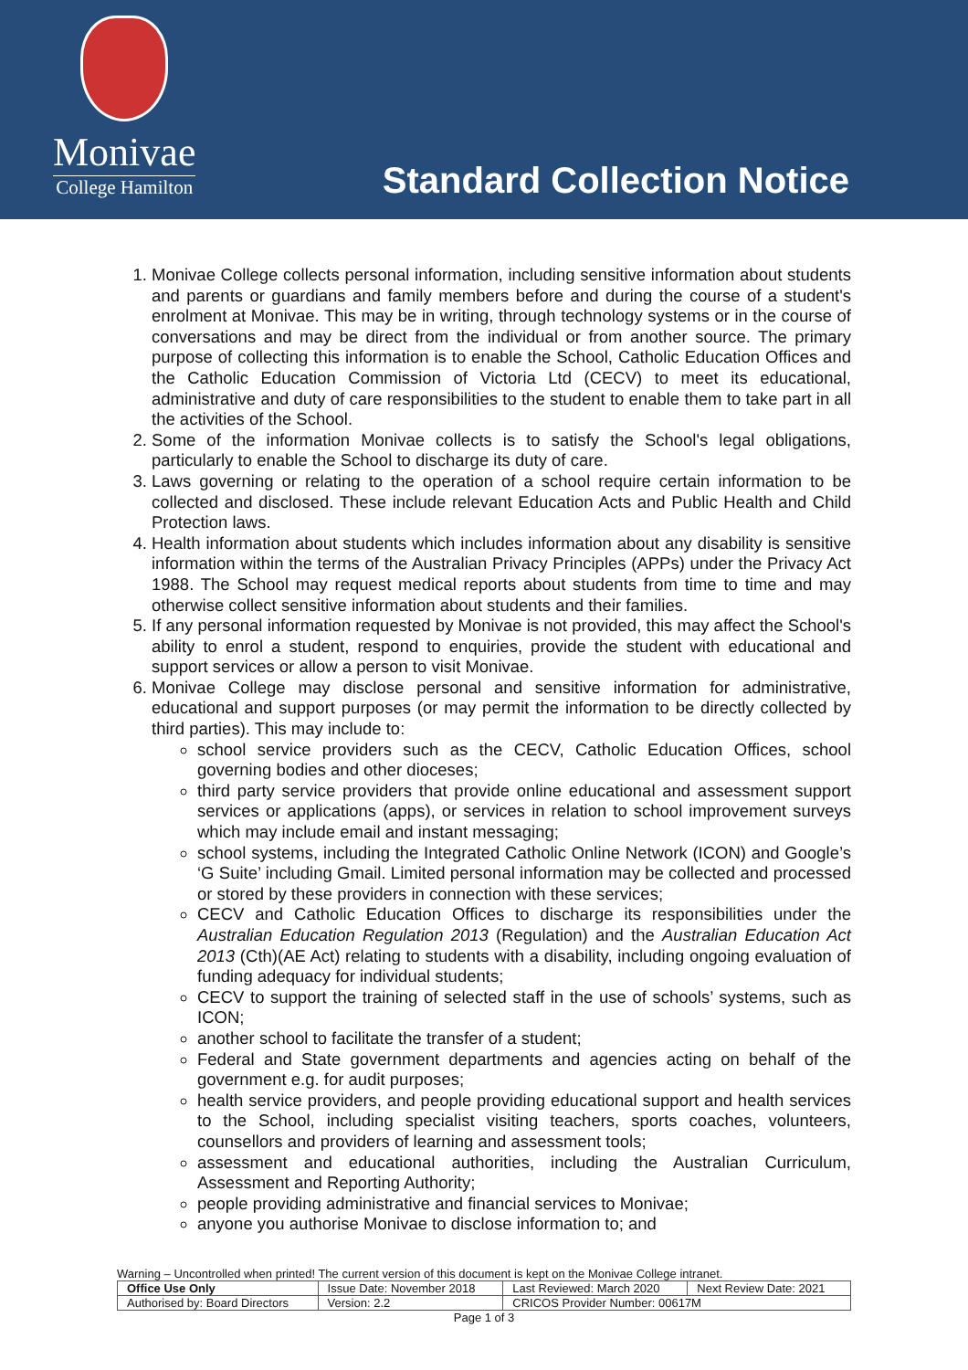Monivae
College Hamilton
Standard Collection Notice
1. Monivae College collects personal information, including sensitive information about students and parents or guardians and family members before and during the course of a student's enrolment at Monivae. This may be in writing, through technology systems or in the course of conversations and may be direct from the individual or from another source. The primary purpose of collecting this information is to enable the School, Catholic Education Offices and the Catholic Education Commission of Victoria Ltd (CECV) to meet its educational, administrative and duty of care responsibilities to the student to enable them to take part in all the activities of the School.
2. Some of the information Monivae collects is to satisfy the School's legal obligations, particularly to enable the School to discharge its duty of care.
3. Laws governing or relating to the operation of a school require certain information to be collected and disclosed. These include relevant Education Acts and Public Health and Child Protection laws.
4. Health information about students which includes information about any disability is sensitive information within the terms of the Australian Privacy Principles (APPs) under the Privacy Act 1988. The School may request medical reports about students from time to time and may otherwise collect sensitive information about students and their families.
5. If any personal information requested by Monivae is not provided, this may affect the School's ability to enrol a student, respond to enquiries, provide the student with educational and support services or allow a person to visit Monivae.
6. Monivae College may disclose personal and sensitive information for administrative, educational and support purposes (or may permit the information to be directly collected by third parties). This may include to:
school service providers such as the CECV, Catholic Education Offices, school governing bodies and other dioceses;
third party service providers that provide online educational and assessment support services or applications (apps), or services in relation to school improvement surveys which may include email and instant messaging;
school systems, including the Integrated Catholic Online Network (ICON) and Google’s ‘G Suite’ including Gmail. Limited personal information may be collected and processed or stored by these providers in connection with these services;
CECV and Catholic Education Offices to discharge its responsibilities under the Australian Education Regulation 2013 (Regulation) and the Australian Education Act 2013 (Cth)(AE Act) relating to students with a disability, including ongoing evaluation of funding adequacy for individual students;
CECV to support the training of selected staff in the use of schools’ systems, such as ICON;
another school to facilitate the transfer of a student;
Federal and State government departments and agencies acting on behalf of the government e.g. for audit purposes;
health service providers, and people providing educational support and health services to the School, including specialist visiting teachers, sports coaches, volunteers, counsellors and providers of learning and assessment tools;
assessment and educational authorities, including the Australian Curriculum, Assessment and Reporting Authority;
people providing administrative and financial services to Monivae;
anyone you authorise Monivae to disclose information to; and
Warning – Uncontrolled when printed! The current version of this document is kept on the Monivae College intranet.
| Office Use Only | Issue Date: November 2018 | | Last Reviewed: March 2020 | Next Review Date: 2021 |
| Authorised by: Board Directors | | Version: 2.2 | CRICOS Provider Number: 00617M | |
Page 1 of 3